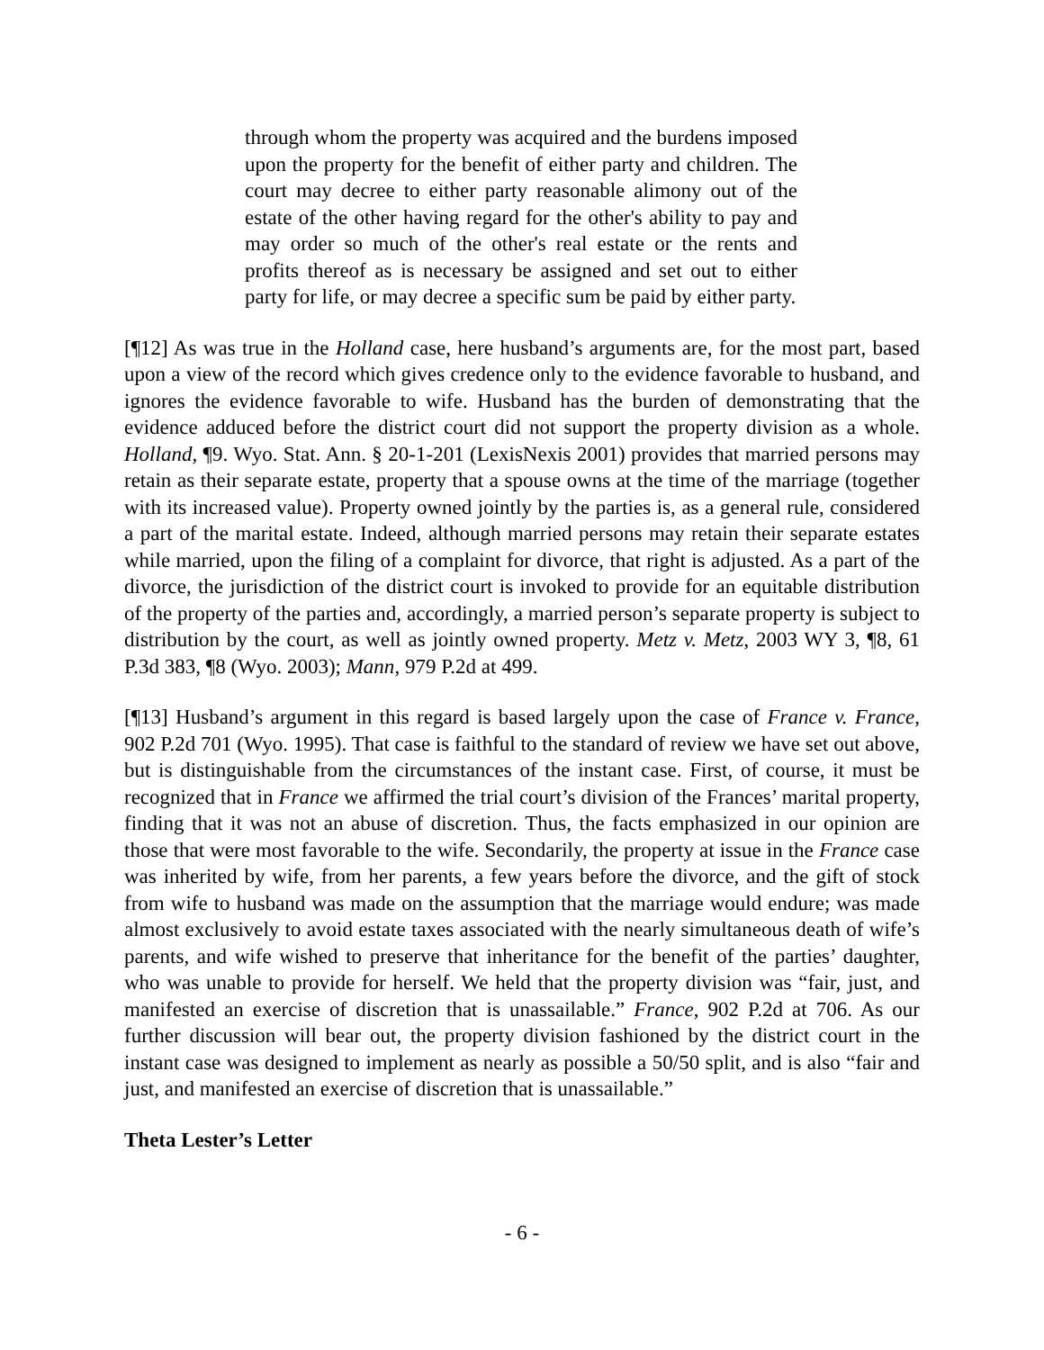through whom the property was acquired and the burdens imposed upon the property for the benefit of either party and children. The court may decree to either party reasonable alimony out of the estate of the other having regard for the other's ability to pay and may order so much of the other's real estate or the rents and profits thereof as is necessary be assigned and set out to either party for life, or may decree a specific sum be paid by either party.
[¶12] As was true in the Holland case, here husband’s arguments are, for the most part, based upon a view of the record which gives credence only to the evidence favorable to husband, and ignores the evidence favorable to wife. Husband has the burden of demonstrating that the evidence adduced before the district court did not support the property division as a whole. Holland, ¶9. Wyo. Stat. Ann. § 20-1-201 (LexisNexis 2001) provides that married persons may retain as their separate estate, property that a spouse owns at the time of the marriage (together with its increased value). Property owned jointly by the parties is, as a general rule, considered a part of the marital estate. Indeed, although married persons may retain their separate estates while married, upon the filing of a complaint for divorce, that right is adjusted. As a part of the divorce, the jurisdiction of the district court is invoked to provide for an equitable distribution of the property of the parties and, accordingly, a married person’s separate property is subject to distribution by the court, as well as jointly owned property. Metz v. Metz, 2003 WY 3, ¶8, 61 P.3d 383, ¶8 (Wyo. 2003); Mann, 979 P.2d at 499.
[¶13] Husband’s argument in this regard is based largely upon the case of France v. France, 902 P.2d 701 (Wyo. 1995). That case is faithful to the standard of review we have set out above, but is distinguishable from the circumstances of the instant case. First, of course, it must be recognized that in France we affirmed the trial court’s division of the Frances’ marital property, finding that it was not an abuse of discretion. Thus, the facts emphasized in our opinion are those that were most favorable to the wife. Secondarily, the property at issue in the France case was inherited by wife, from her parents, a few years before the divorce, and the gift of stock from wife to husband was made on the assumption that the marriage would endure; was made almost exclusively to avoid estate taxes associated with the nearly simultaneous death of wife’s parents, and wife wished to preserve that inheritance for the benefit of the parties’ daughter, who was unable to provide for herself. We held that the property division was “fair, just, and manifested an exercise of discretion that is unassailable.” France, 902 P.2d at 706. As our further discussion will bear out, the property division fashioned by the district court in the instant case was designed to implement as nearly as possible a 50/50 split, and is also “fair and just, and manifested an exercise of discretion that is unassailable.”
Theta Lester’s Letter
- 6 -